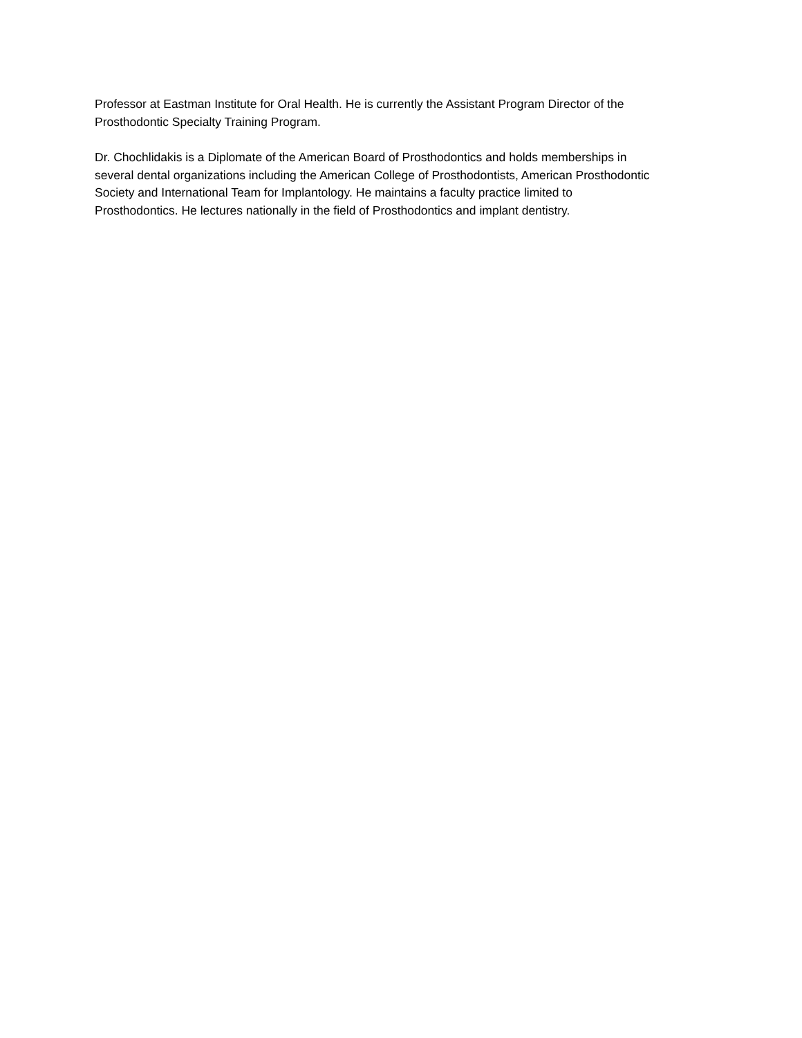Professor at Eastman Institute for Oral Health. He is currently the Assistant Program Director of the
Prosthodontic Specialty Training Program.
Dr. Chochlidakis is a Diplomate of the American Board of Prosthodontics and holds memberships in
several dental organizations including the American College of Prosthodontists, American Prosthodontic
Society and International Team for Implantology. He maintains a faculty practice limited to
Prosthodontics. He lectures nationally in the field of Prosthodontics and implant dentistry.